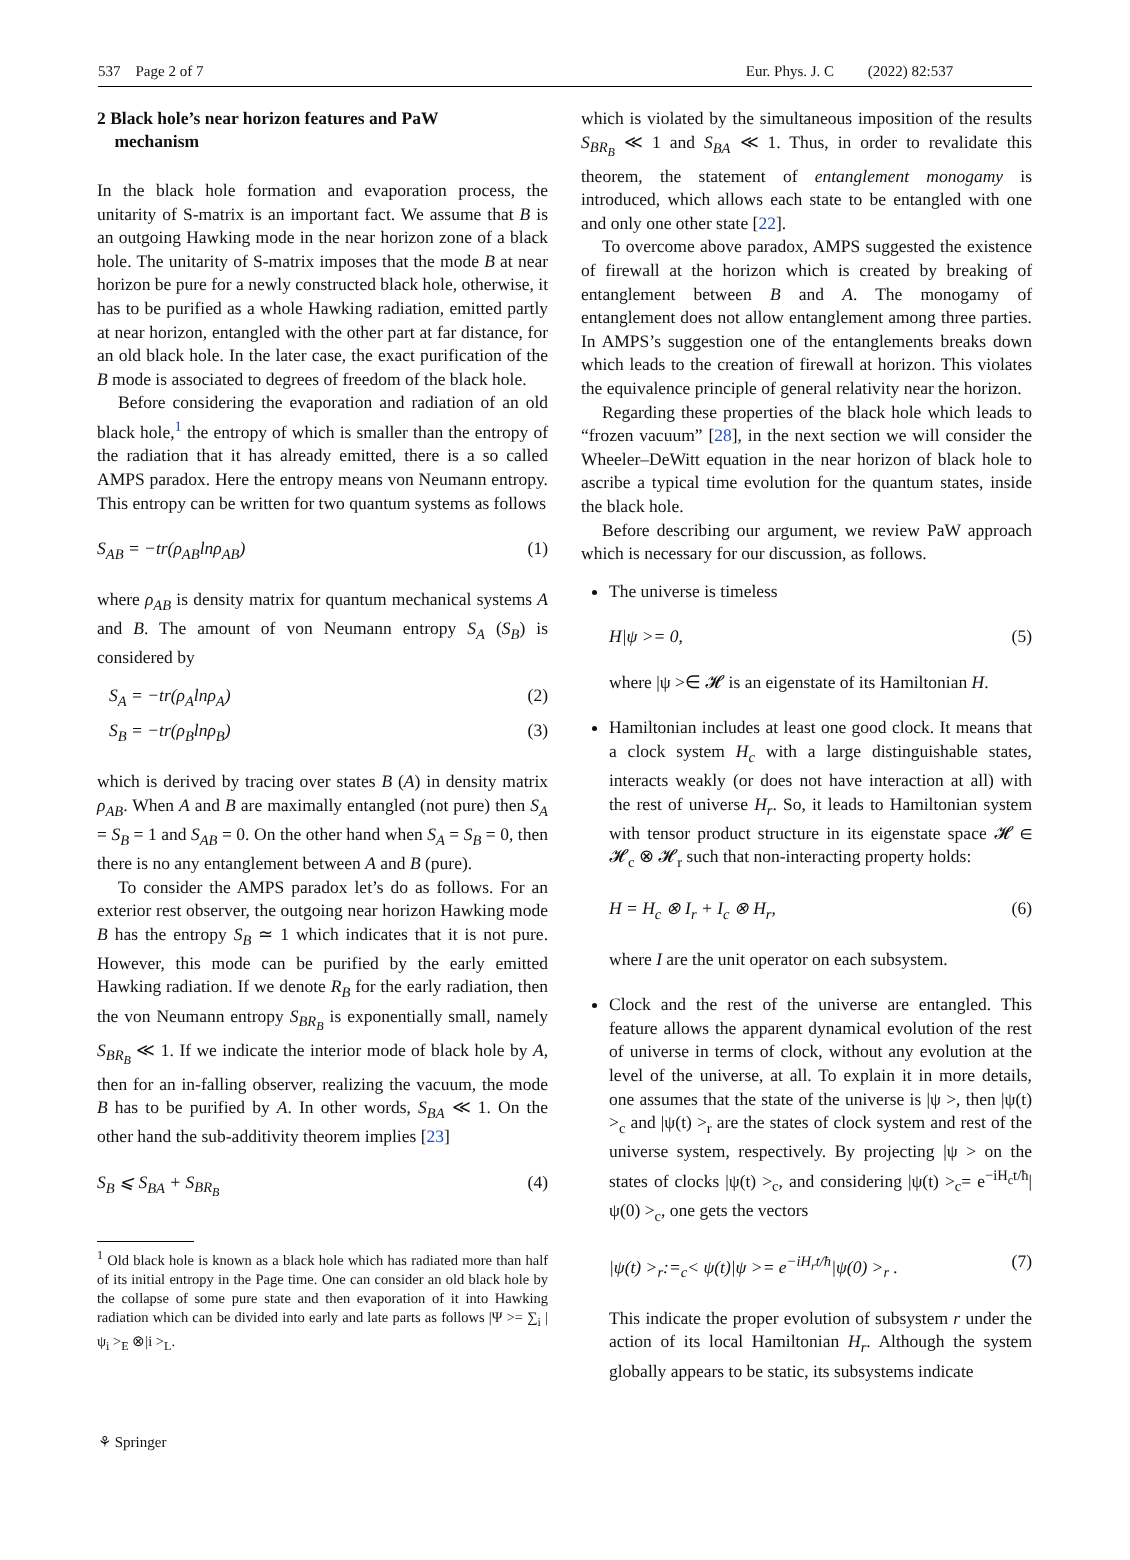537 Page 2 of 7 Eur. Phys. J. C (2022) 82:537
2 Black hole’s near horizon features and PaW
mechanism
In the black hole formation and evaporation process, the unitarity of S-matrix is an important fact. We assume that B is an outgoing Hawking mode in the near horizon zone of a black hole. The unitarity of S-matrix imposes that the mode B at near horizon be pure for a newly constructed black hole, otherwise, it has to be purified as a whole Hawking radiation, emitted partly at near horizon, entangled with the other part at far distance, for an old black hole. In the later case, the exact purification of the B mode is associated to degrees of freedom of the black hole.
Before considering the evaporation and radiation of an old black hole,<sup>1</sup> the entropy of which is smaller than the entropy of the radiation that it has already emitted, there is a so called AMPS paradox. Here the entropy means von Neumann entropy. This entropy can be written for two quantum systems as follows
S<sub>AB</sub> = −tr(ρ<sub>AB</sub>lnρ<sub>AB</sub>) (1)
where ρ<sub>AB</sub> is density matrix for quantum mechanical systems A and B. The amount of von Neumann entropy S<sub>A</sub> (S<sub>B</sub>) is considered by
S<sub>A</sub> = −tr(ρ<sub>A</sub>lnρ<sub>A</sub>) (2)
S<sub>B</sub> = −tr(ρ<sub>B</sub>lnρ<sub>B</sub>) (3)
which is derived by tracing over states B (A) in density matrix ρ<sub>AB</sub>. When A and B are maximally entangled (not pure) then S<sub>A</sub> = S<sub>B</sub> = 1 and S<sub>AB</sub> = 0. On the other hand when S<sub>A</sub> = S<sub>B</sub> = 0, then there is no any entanglement between A and B (pure).
To consider the AMPS paradox let’s do as follows. For an exterior rest observer, the outgoing near horizon Hawking mode B has the entropy S<sub>B</sub> ≃ 1 which indicates that it is not pure. However, this mode can be purified by the early emitted Hawking radiation. If we denote R<sub>B</sub> for the early radiation, then the von Neumann entropy S<sub>BR<sub>B</sub></sub> is exponentially small, namely S<sub>BR<sub>B</sub></sub> ≪ 1. If we indicate the interior mode of black hole by A, then for an in-falling observer, realizing the vacuum, the mode B has to be purified by A. In other words, S<sub>BA</sub> ≪ 1. On the other hand the sub-additivity theorem implies [23]
S<sub>B</sub> ⩽ S<sub>BA</sub> + S<sub>BR<sub>B</sub></sub> (4)
<sup>1</sup> Old black hole is known as a black hole which has radiated more than half of its initial entropy in the Page time. One can consider an old black hole by the collapse of some pure state and then evaporation of it into Hawking radiation which can be divided into early and late parts as follows |Ψ >= ∑<sub>i</sub> |ψ<sub>i</sub> ><sub>E</sub> ⊗|i ><sub>L</sub>.
which is violated by the simultaneous imposition of the results S<sub>BR<sub>B</sub></sub> ≪ 1 and S<sub>BA</sub> ≪ 1. Thus, in order to revalidate this theorem, the statement of entanglement monogamy is introduced, which allows each state to be entangled with one and only one other state [22].
To overcome above paradox, AMPS suggested the existence of firewall at the horizon which is created by breaking of entanglement between B and A. The monogamy of entanglement does not allow entanglement among three parties. In AMPS’s suggestion one of the entanglements breaks down which leads to the creation of firewall at horizon. This violates the equivalence principle of general relativity near the horizon.
Regarding these properties of the black hole which leads to “frozen vacuum” [28], in the next section we will consider the Wheeler–DeWitt equation in the near horizon of black hole to ascribe a typical time evolution for the quantum states, inside the black hole.
Before describing our argument, we review PaW approach which is necessary for our discussion, as follows.
The universe is timeless
H|ψ >= 0, (5)
where |ψ >∈ 𝓗 is an eigenstate of its Hamiltonian H.
Hamiltonian includes at least one good clock. It means that a clock system H<sub>c</sub> with a large distinguishable states, interacts weakly (or does not have interaction at all) with the rest of universe H<sub>r</sub>. So, it leads to Hamiltonian system with tensor product structure in its eigenstate space 𝓗 ∈ 𝓗<sub>c</sub> ⊗ 𝓗<sub>r</sub> such that non-interacting property holds:
H = H<sub>c</sub> ⊗ I<sub>r</sub> + I<sub>c</sub> ⊗ H<sub>r</sub>, (6)
where I are the unit operator on each subsystem.
Clock and the rest of the universe are entangled. This feature allows the apparent dynamical evolution of the rest of universe in terms of clock, without any evolution at the level of the universe, at all. To explain it in more details, one assumes that the state of the universe is |ψ >, then |ψ(t) ><sub>c</sub> and |ψ(t) ><sub>r</sub> are the states of clock system and rest of the universe system, respectively. By projecting |ψ > on the states of clocks |ψ(t) ><sub>c</sub>, and considering |ψ(t) ><sub>c</sub>= e<sup>−iH<sub>c</sub>t/ħ</sup>|ψ(0) ><sub>c</sub>, one gets the vectors
|ψ(t) ><sub>r</sub>:=<sub>c</sub>< ψ(t)|ψ >= e<sup>−iH<sub>r</sub>t/ħ</sup>|ψ(0) ><sub>r</sub> . (7)
This indicate the proper evolution of subsystem r under the action of its local Hamiltonian H<sub>r</sub>. Although the system globally appears to be static, its subsystems indicate
⚘ Springer